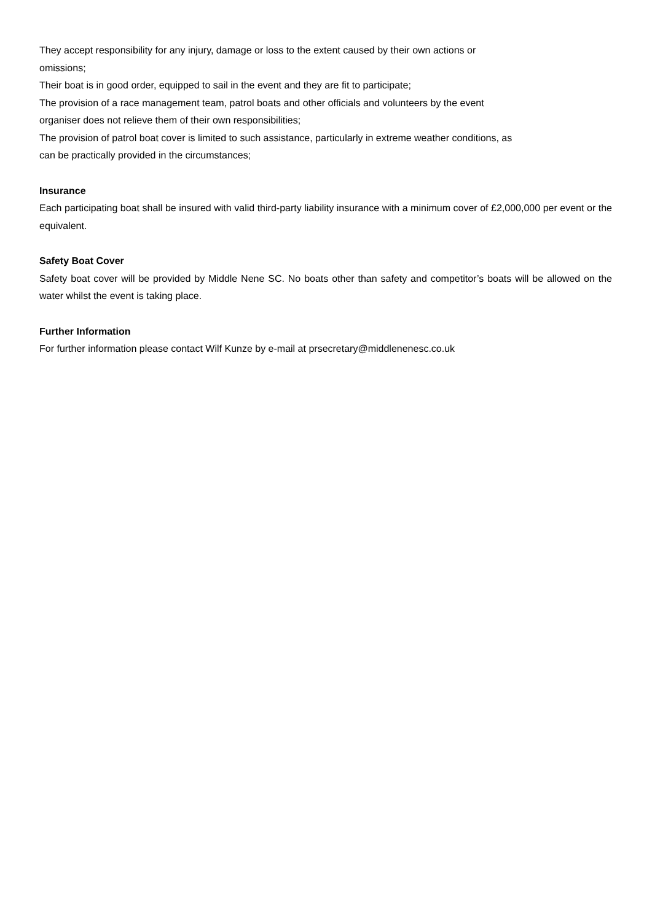They accept responsibility for any injury, damage or loss to the extent caused by their own actions or omissions;
Their boat is in good order, equipped to sail in the event and they are fit to participate;
The provision of a race management team, patrol boats and other officials and volunteers by the event organiser does not relieve them of their own responsibilities;
The provision of patrol boat cover is limited to such assistance, particularly in extreme weather conditions, as can be practically provided in the circumstances;
Insurance
Each participating boat shall be insured with valid third-party liability insurance with a minimum cover of £2,000,000 per event or the equivalent.
Safety Boat Cover
Safety boat cover will be provided by Middle Nene SC. No boats other than safety and competitor’s boats will be allowed on the water whilst the event is taking place.
Further Information
For further information please contact Wilf Kunze by e-mail at prsecretary@middlenenesc.co.uk